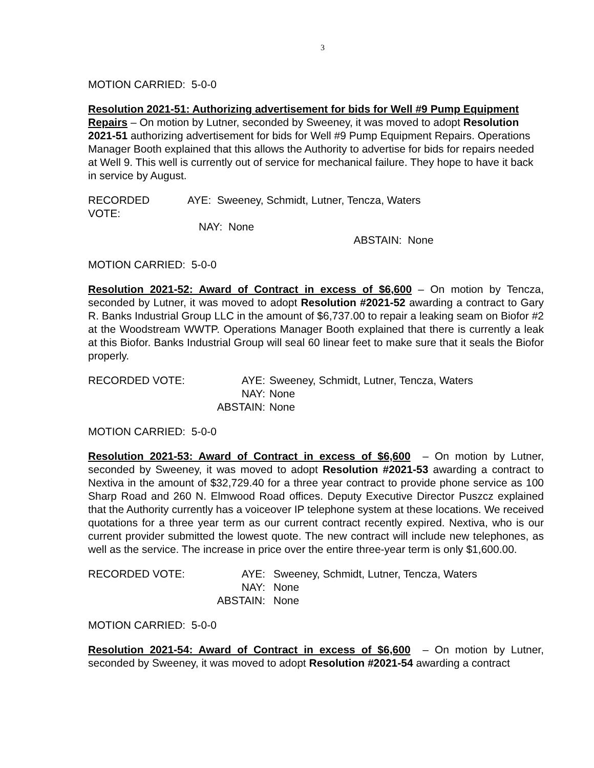3
MOTION CARRIED: 5-0-0
Resolution 2021-51: Authorizing advertisement for bids for Well #9 Pump Equipment Repairs – On motion by Lutner, seconded by Sweeney, it was moved to adopt Resolution 2021-51 authorizing advertisement for bids for Well #9 Pump Equipment Repairs. Operations Manager Booth explained that this allows the Authority to advertise for bids for repairs needed at Well 9. This well is currently out of service for mechanical failure. They hope to have it back in service by August.
| RECORDED VOTE: | | AYE: Sweeney, Schmidt, Lutner, Tencza, Waters |
| | | NAY: None |
| | ABSTAIN: None | |
MOTION CARRIED: 5-0-0
Resolution 2021-52: Award of Contract in excess of $6,600 – On motion by Tencza, seconded by Lutner, it was moved to adopt Resolution #2021-52 awarding a contract to Gary R. Banks Industrial Group LLC in the amount of $6,737.00 to repair a leaking seam on Biofor #2 at the Woodstream WWTP. Operations Manager Booth explained that there is currently a leak at this Biofor. Banks Industrial Group will seal 60 linear feet to make sure that it seals the Biofor properly.
| RECORDED VOTE: | AYE: | Sweeney, Schmidt, Lutner, Tencza, Waters |
| | NAY: | None |
| | ABSTAIN: | None |
MOTION CARRIED: 5-0-0
Resolution 2021-53: Award of Contract in excess of $6,600 – On motion by Lutner, seconded by Sweeney, it was moved to adopt Resolution #2021-53 awarding a contract to Nextiva in the amount of $32,729.40 for a three year contract to provide phone service as 100 Sharp Road and 260 N. Elmwood Road offices. Deputy Executive Director Puszcz explained that the Authority currently has a voiceover IP telephone system at these locations. We received quotations for a three year term as our current contract recently expired. Nextiva, who is our current provider submitted the lowest quote. The new contract will include new telephones, as well as the service. The increase in price over the entire three-year term is only $1,600.00.
| RECORDED VOTE: | AYE: | Sweeney, Schmidt, Lutner, Tencza, Waters |
| | NAY: | None |
| | ABSTAIN: | None |
MOTION CARRIED: 5-0-0
Resolution 2021-54: Award of Contract in excess of $6,600 – On motion by Lutner, seconded by Sweeney, it was moved to adopt Resolution #2021-54 awarding a contract